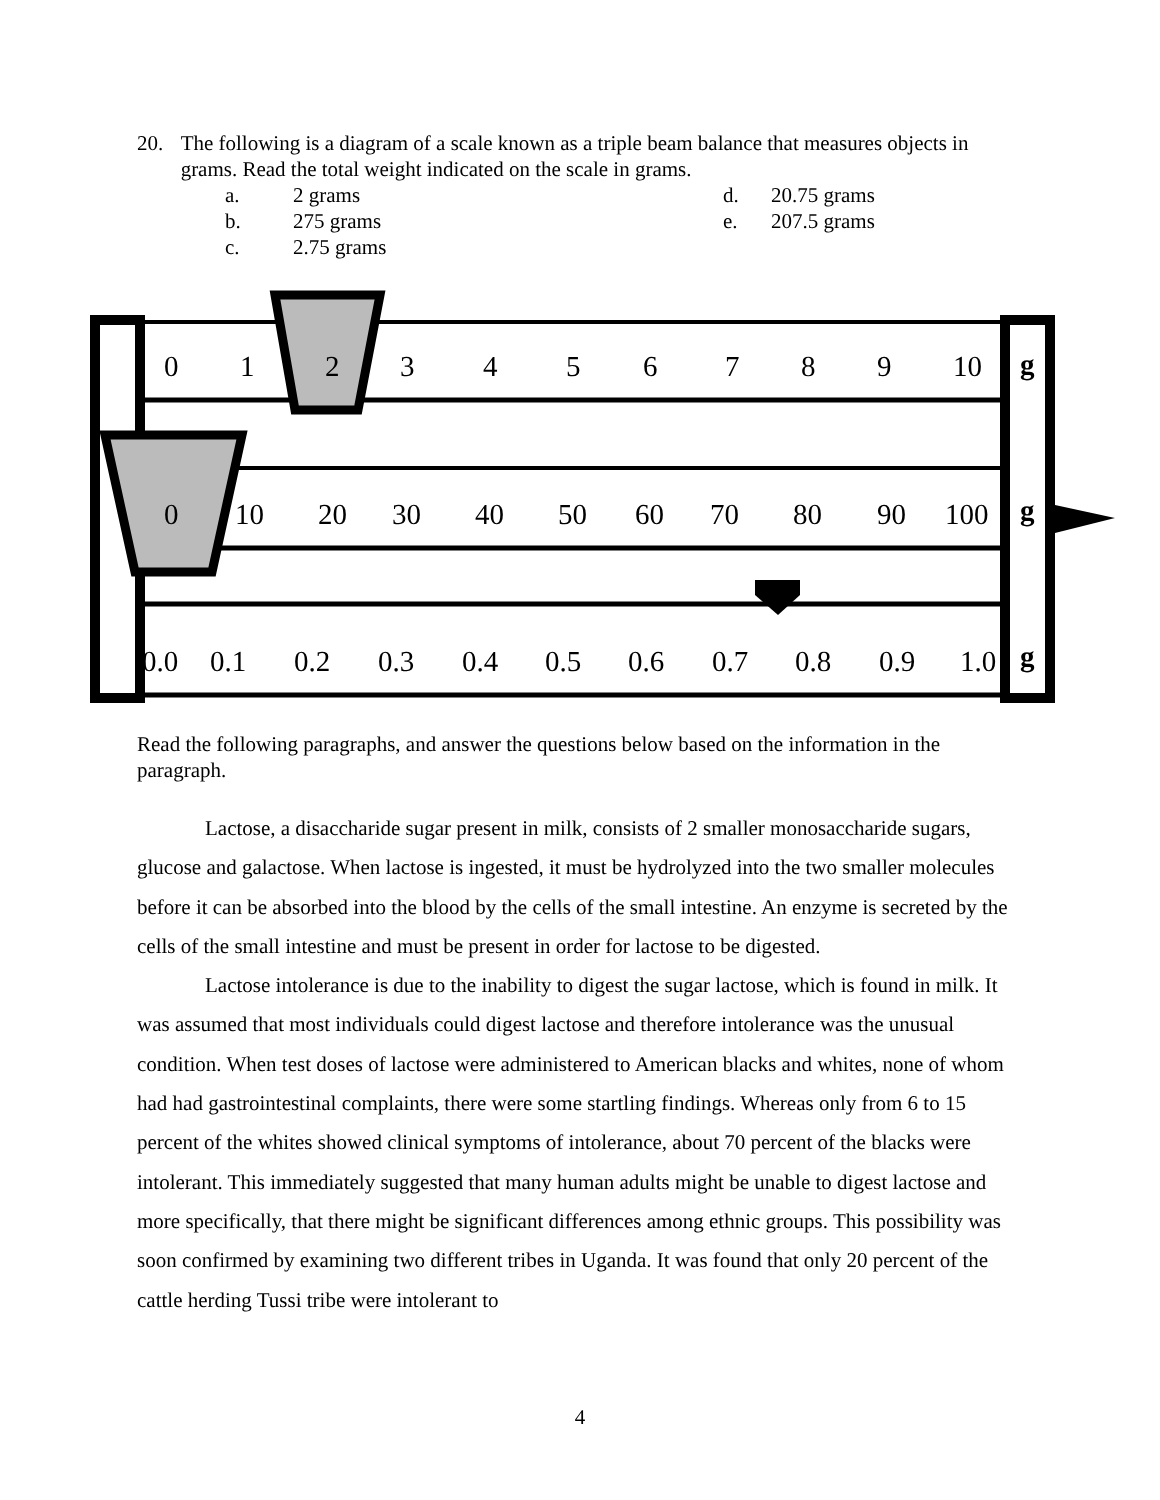20. The following is a diagram of a scale known as a triple beam balance that measures objects in grams. Read the total weight indicated on the scale in grams.
a. 2 grams d. 20.75 grams b. 275 grams e. 207.5 grams c. 2.75 grams
0 1 2 3 4 5 6 7 8 9 10 g
0 10 20 30 40 50 60 70 80 90 100 g
0.0 0.1 0.2 0.3 0.4 0.5 0.6 0.7 0.8 0.9 1.0 g
Read the following paragraphs, and answer the questions below based on the information in the paragraph.
Lactose, a disaccharide sugar present in milk, consists of 2 smaller monosaccharide sugars, glucose and galactose. When lactose is ingested, it must be hydrolyzed into the two smaller molecules before it can be absorbed into the blood by the cells of the small intestine. An enzyme is secreted by the cells of the small intestine and must be present in order for lactose to be digested.
Lactose intolerance is due to the inability to digest the sugar lactose, which is found in milk. It was assumed that most individuals could digest lactose and therefore intolerance was the unusual condition. When test doses of lactose were administered to American blacks and whites, none of whom had had gastrointestinal complaints, there were some startling findings. Whereas only from 6 to 15 percent of the whites showed clinical symptoms of intolerance, about 70 percent of the blacks were intolerant. This immediately suggested that many human adults might be unable to digest lactose and more specifically, that there might be significant differences among ethnic groups. This possibility was soon confirmed by examining two different tribes in Uganda. It was found that only 20 percent of the cattle herding Tussi tribe were intolerant to
4